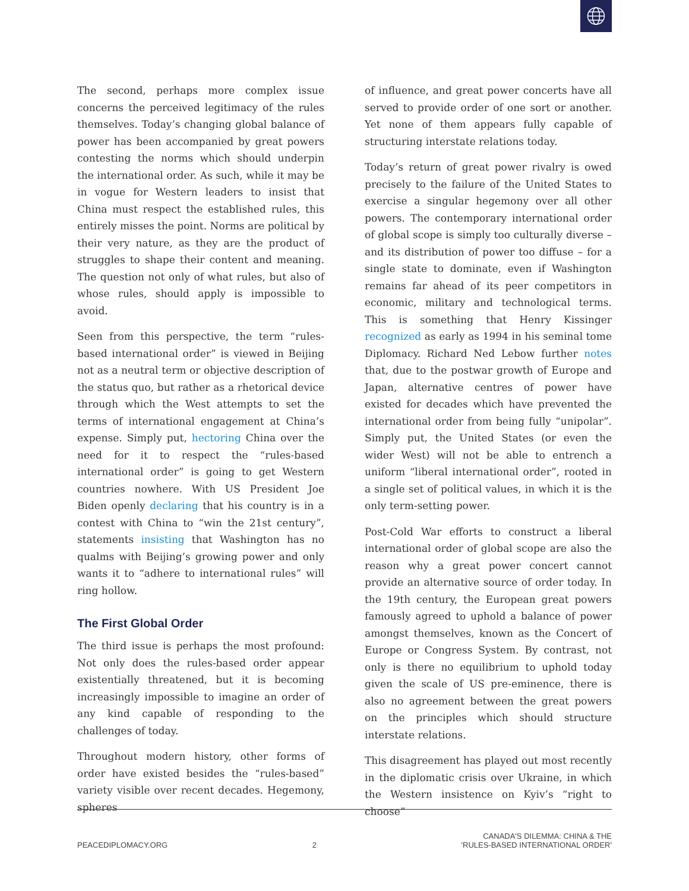The second, perhaps more complex issue concerns the perceived legitimacy of the rules themselves. Today’s changing global balance of power has been accompanied by great powers contesting the norms which should underpin the international order. As such, while it may be in vogue for Western leaders to insist that China must respect the established rules, this entirely misses the point. Norms are political by their very nature, as they are the product of struggles to shape their content and meaning. The question not only of what rules, but also of whose rules, should apply is impossible to avoid.
Seen from this perspective, the term “rules-based international order” is viewed in Beijing not as a neutral term or objective description of the status quo, but rather as a rhetorical device through which the West attempts to set the terms of international engagement at China’s expense. Simply put, hectoring China over the need for it to respect the “rules-based international order” is going to get Western countries nowhere. With US President Joe Biden openly declaring that his country is in a contest with China to “win the 21st century”, statements insisting that Washington has no qualms with Beijing’s growing power and only wants it to “adhere to international rules” will ring hollow.
The First Global Order
The third issue is perhaps the most profound: Not only does the rules-based order appear existentially threatened, but it is becoming increasingly impossible to imagine an order of any kind capable of responding to the challenges of today.
Throughout modern history, other forms of order have existed besides the “rules-based” variety visible over recent decades. Hegemony, spheres
of influence, and great power concerts have all served to provide order of one sort or another. Yet none of them appears fully capable of structuring interstate relations today.
Today’s return of great power rivalry is owed precisely to the failure of the United States to exercise a singular hegemony over all other powers. The contemporary international order of global scope is simply too culturally diverse – and its distribution of power too diffuse – for a single state to dominate, even if Washington remains far ahead of its peer competitors in economic, military and technological terms. This is something that Henry Kissinger recognized as early as 1994 in his seminal tome Diplomacy. Richard Ned Lebow further notes that, due to the postwar growth of Europe and Japan, alternative centres of power have existed for decades which have prevented the international order from being fully “unipolar”. Simply put, the United States (or even the wider West) will not be able to entrench a uniform “liberal international order”, rooted in a single set of political values, in which it is the only term-setting power.
Post-Cold War efforts to construct a liberal international order of global scope are also the reason why a great power concert cannot provide an alternative source of order today. In the 19th century, the European great powers famously agreed to uphold a balance of power amongst themselves, known as the Concert of Europe or Congress System. By contrast, not only is there no equilibrium to uphold today given the scale of US pre-eminence, there is also no agreement between the great powers on the principles which should structure interstate relations.
This disagreement has played out most recently in the diplomatic crisis over Ukraine, in which the Western insistence on Kyiv’s “right to choose”
PEACEDIPLOMACY.ORG 2 CANADA'S DILEMMA: CHINA & THE
'RULES-BASED INTERNATIONAL ORDER'